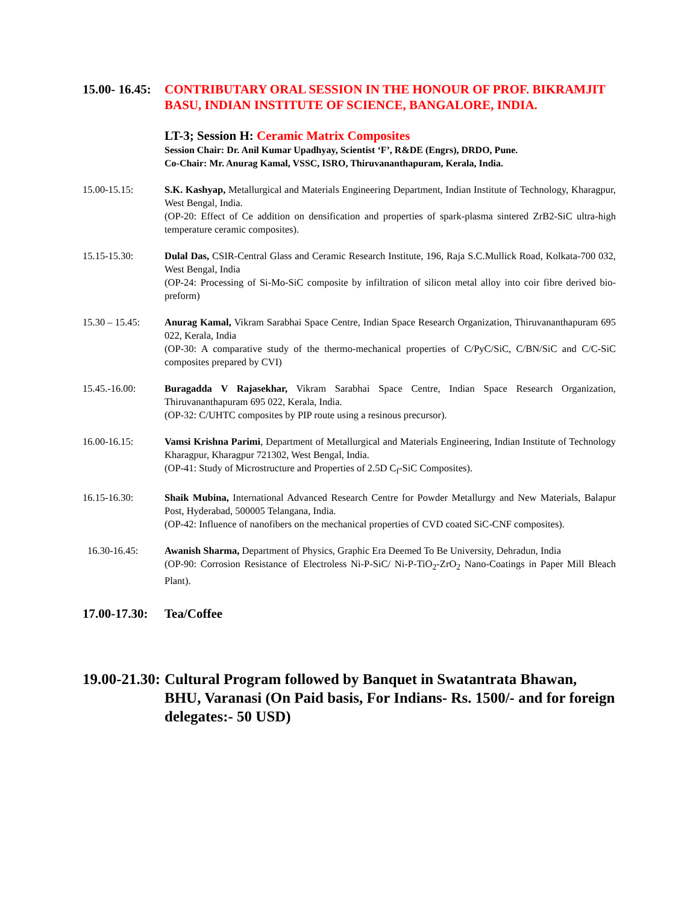15.00- 16.45:
CONTRIBUTARY ORAL SESSION IN THE HONOUR OF PROF. BIKRAMJIT BASU, INDIAN INSTITUTE OF SCIENCE, BANGALORE, INDIA.
LT-3; Session H: Ceramic Matrix Composites
Session Chair: Dr. Anil Kumar Upadhyay, Scientist ‘F’, R&DE (Engrs), DRDO, Pune.
Co-Chair: Mr. Anurag Kamal, VSSC, ISRO, Thiruvananthapuram, Kerala, India.
15.00-15.15: S.K. Kashyap, Metallurgical and Materials Engineering Department, Indian Institute of Technology, Kharagpur, West Bengal, India.
(OP-20: Effect of Ce addition on densification and properties of spark-plasma sintered ZrB2-SiC ultra-high temperature ceramic composites).
15.15-15.30: Dulal Das, CSIR-Central Glass and Ceramic Research Institute, 196, Raja S.C.Mullick Road, Kolkata-700 032, West Bengal, India
(OP-24: Processing of Si-Mo-SiC composite by infiltration of silicon metal alloy into coir fibre derived bio-preform)
15.30 – 15.45:
Anurag Kamal, Vikram Sarabhai Space Centre, Indian Space Research Organization, Thiruvananthapuram 695 022, Kerala, India
(OP-30: A comparative study of the thermo-mechanical properties of C/PyC/SiC, C/BN/SiC and C/C-SiC composites prepared by CVI)
15.45.-16.00: Buragadda V Rajasekhar, Vikram Sarabhai Space Centre, Indian Space Research Organization, Thiruvananthapuram 695 022, Kerala, India.
(OP-32: C/UHTC composites by PIP route using a resinous precursor).
16.00-16.15: Vamsi Krishna Parimi, Department of Metallurgical and Materials Engineering, Indian Institute of Technology Kharagpur, Kharagpur 721302, West Bengal, India.
(OP-41: Study of Microstructure and Properties of 2.5D C<sub>f</sub>-SiC Composites).
16.15-16.30: Shaik Mubina, International Advanced Research Centre for Powder Metallurgy and New Materials, Balapur Post, Hyderabad, 500005 Telangana, India.
(OP-42: Influence of nanofibers on the mechanical properties of CVD coated SiC-CNF composites).
16.30-16.45: Awanish Sharma, Department of Physics, Graphic Era Deemed To Be University, Dehradun, India
(OP-90: Corrosion Resistance of Electroless Ni-P-SiC/ Ni-P-TiO<sub>2</sub>-ZrO<sub>2</sub> Nano-Coatings in Paper Mill Bleach Plant).
17.00-17.30:
Tea/Coffee
19.00-21.30:
Cultural Program followed by Banquet in Swatantrata Bhawan, BHU, Varanasi (On Paid basis, For Indians- Rs. 1500/- and for foreign delegates:- 50 USD)